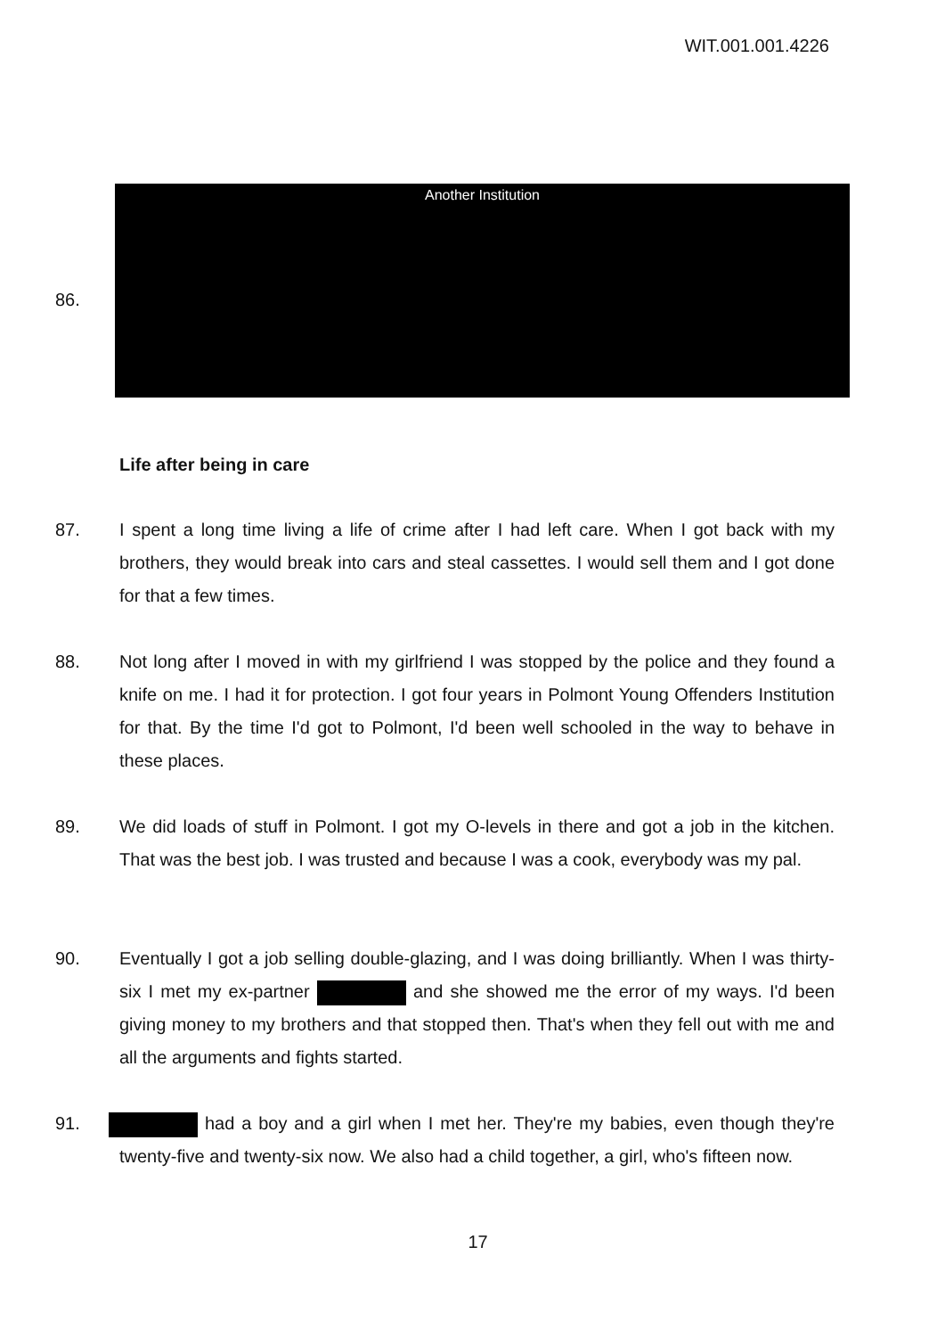WIT.001.001.4226
86.
Another Institution
Life after being in care
87. I spent a long time living a life of crime after I had left care. When I got back with my brothers, they would break into cars and steal cassettes. I would sell them and I got done for that a few times.
88. Not long after I moved in with my girlfriend I was stopped by the police and they found a knife on me. I had it for protection. I got four years in Polmont Young Offenders Institution for that. By the time I'd got to Polmont, I'd been well schooled in the way to behave in these places.
89. We did loads of stuff in Polmont. I got my O-levels in there and got a job in the kitchen. That was the best job. I was trusted and because I was a cook, everybody was my pal.
90. Eventually I got a job selling double-glazing, and I was doing brilliantly. When I was thirty-six I met my ex-partner and she showed me the error of my ways. I'd been giving money to my brothers and that stopped then. That's when they fell out with me and all the arguments and fights started.
91. had a boy and a girl when I met her. They're my babies, even though they're twenty-five and twenty-six now. We also had a child together, a girl, who's fifteen now.
17